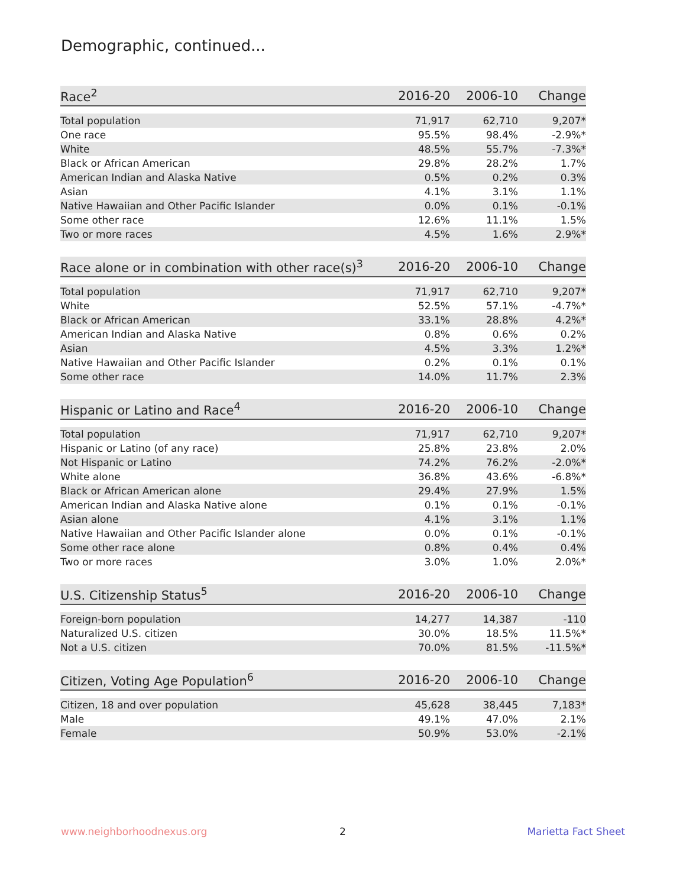Demographic, continued...
| Race<sup>2</sup> | 2016-20 | 2006-10 | Change |
| --- | --- | --- | --- |
| Total population | 71,917 | 62,710 | 9,207* |
| One race | 95.5% | 98.4% | -2.9%* |
| White | 48.5% | 55.7% | -7.3%* |
| Black or African American | 29.8% | 28.2% | 1.7% |
| American Indian and Alaska Native | 0.5% | 0.2% | 0.3% |
| Asian | 4.1% | 3.1% | 1.1% |
| Native Hawaiian and Other Pacific Islander | 0.0% | 0.1% | -0.1% |
| Some other race | 12.6% | 11.1% | 1.5% |
| Two or more races | 4.5% | 1.6% | 2.9%* |
| Race alone or in combination with other race(s)<sup>3</sup> | 2016-20 | 2006-10 | Change |
| --- | --- | --- | --- |
| Total population | 71,917 | 62,710 | 9,207* |
| White | 52.5% | 57.1% | -4.7%* |
| Black or African American | 33.1% | 28.8% | 4.2%* |
| American Indian and Alaska Native | 0.8% | 0.6% | 0.2% |
| Asian | 4.5% | 3.3% | 1.2%* |
| Native Hawaiian and Other Pacific Islander | 0.2% | 0.1% | 0.1% |
| Some other race | 14.0% | 11.7% | 2.3% |
| Hispanic or Latino and Race<sup>4</sup> | 2016-20 | 2006-10 | Change |
| --- | --- | --- | --- |
| Total population | 71,917 | 62,710 | 9,207* |
| Hispanic or Latino (of any race) | 25.8% | 23.8% | 2.0% |
| Not Hispanic or Latino | 74.2% | 76.2% | -2.0%* |
| White alone | 36.8% | 43.6% | -6.8%* |
| Black or African American alone | 29.4% | 27.9% | 1.5% |
| American Indian and Alaska Native alone | 0.1% | 0.1% | -0.1% |
| Asian alone | 4.1% | 3.1% | 1.1% |
| Native Hawaiian and Other Pacific Islander alone | 0.0% | 0.1% | -0.1% |
| Some other race alone | 0.8% | 0.4% | 0.4% |
| Two or more races | 3.0% | 1.0% | 2.0%* |
| U.S. Citizenship Status<sup>5</sup> | 2016-20 | 2006-10 | Change |
| --- | --- | --- | --- |
| Foreign-born population | 14,277 | 14,387 | -110 |
| Naturalized U.S. citizen | 30.0% | 18.5% | 11.5%* |
| Not a U.S. citizen | 70.0% | 81.5% | -11.5%* |
| Citizen, Voting Age Population<sup>6</sup> | 2016-20 | 2006-10 | Change |
| --- | --- | --- | --- |
| Citizen, 18 and over population | 45,628 | 38,445 | 7,183* |
| Male | 49.1% | 47.0% | 2.1% |
| Female | 50.9% | 53.0% | -2.1% |
www.neighborhoodnexus.org 2 Marietta Fact Sheet